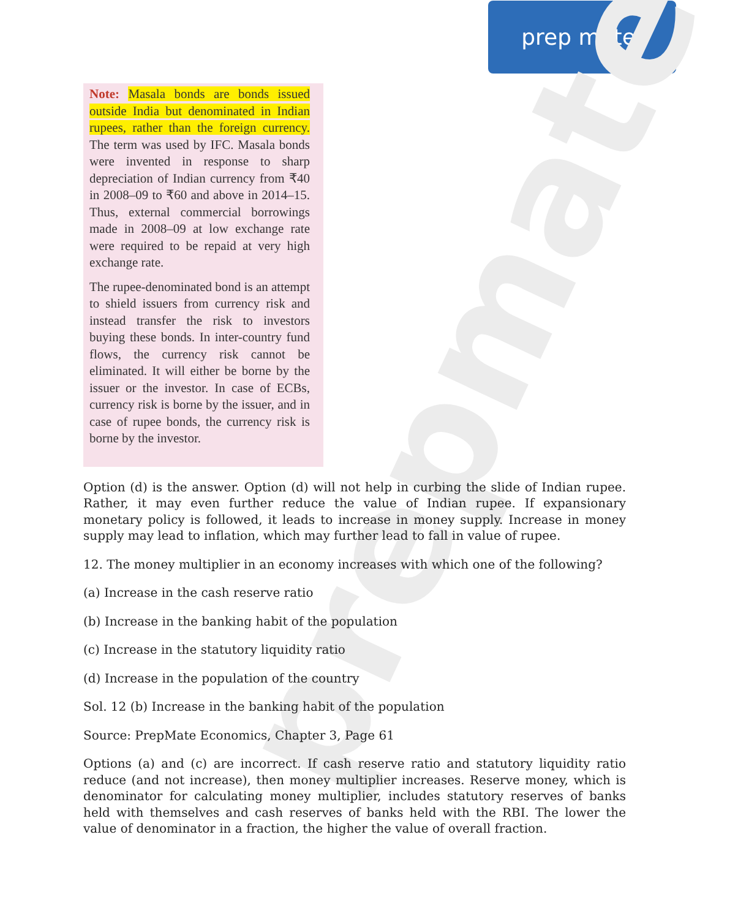prep mate<sup>®</sup>
prepmate
Note: Masala bonds are bonds issued outside India but denominated in Indian rupees, rather than the foreign currency. The term was used by IFC. Masala bonds were invented in response to sharp depreciation of Indian currency from ₹40 in 2008–09 to ₹60 and above in 2014–15. Thus, external commercial borrowings made in 2008–09 at low exchange rate were required to be repaid at very high exchange rate.
The rupee-denominated bond is an attempt to shield issuers from currency risk and instead transfer the risk to investors buying these bonds. In inter-country fund flows, the currency risk cannot be eliminated. It will either be borne by the issuer or the investor. In case of ECBs, currency risk is borne by the issuer, and in case of rupee bonds, the currency risk is borne by the investor.
Option (d) is the answer. Option (d) will not help in curbing the slide of Indian rupee. Rather, it may even further reduce the value of Indian rupee. If expansionary monetary policy is followed, it leads to increase in money supply. Increase in money supply may lead to inflation, which may further lead to fall in value of rupee.
12. The money multiplier in an economy increases with which one of the following?
(a) Increase in the cash reserve ratio
(b) Increase in the banking habit of the population
(c) Increase in the statutory liquidity ratio
(d) Increase in the population of the country
Sol. 12 (b) Increase in the banking habit of the population
Source: PrepMate Economics, Chapter 3, Page 61
Options (a) and (c) are incorrect. If cash reserve ratio and statutory liquidity ratio reduce (and not increase), then money multiplier increases. Reserve money, which is denominator for calculating money multiplier, includes statutory reserves of banks held with themselves and cash reserves of banks held with the RBI. The lower the value of denominator in a fraction, the higher the value of overall fraction.